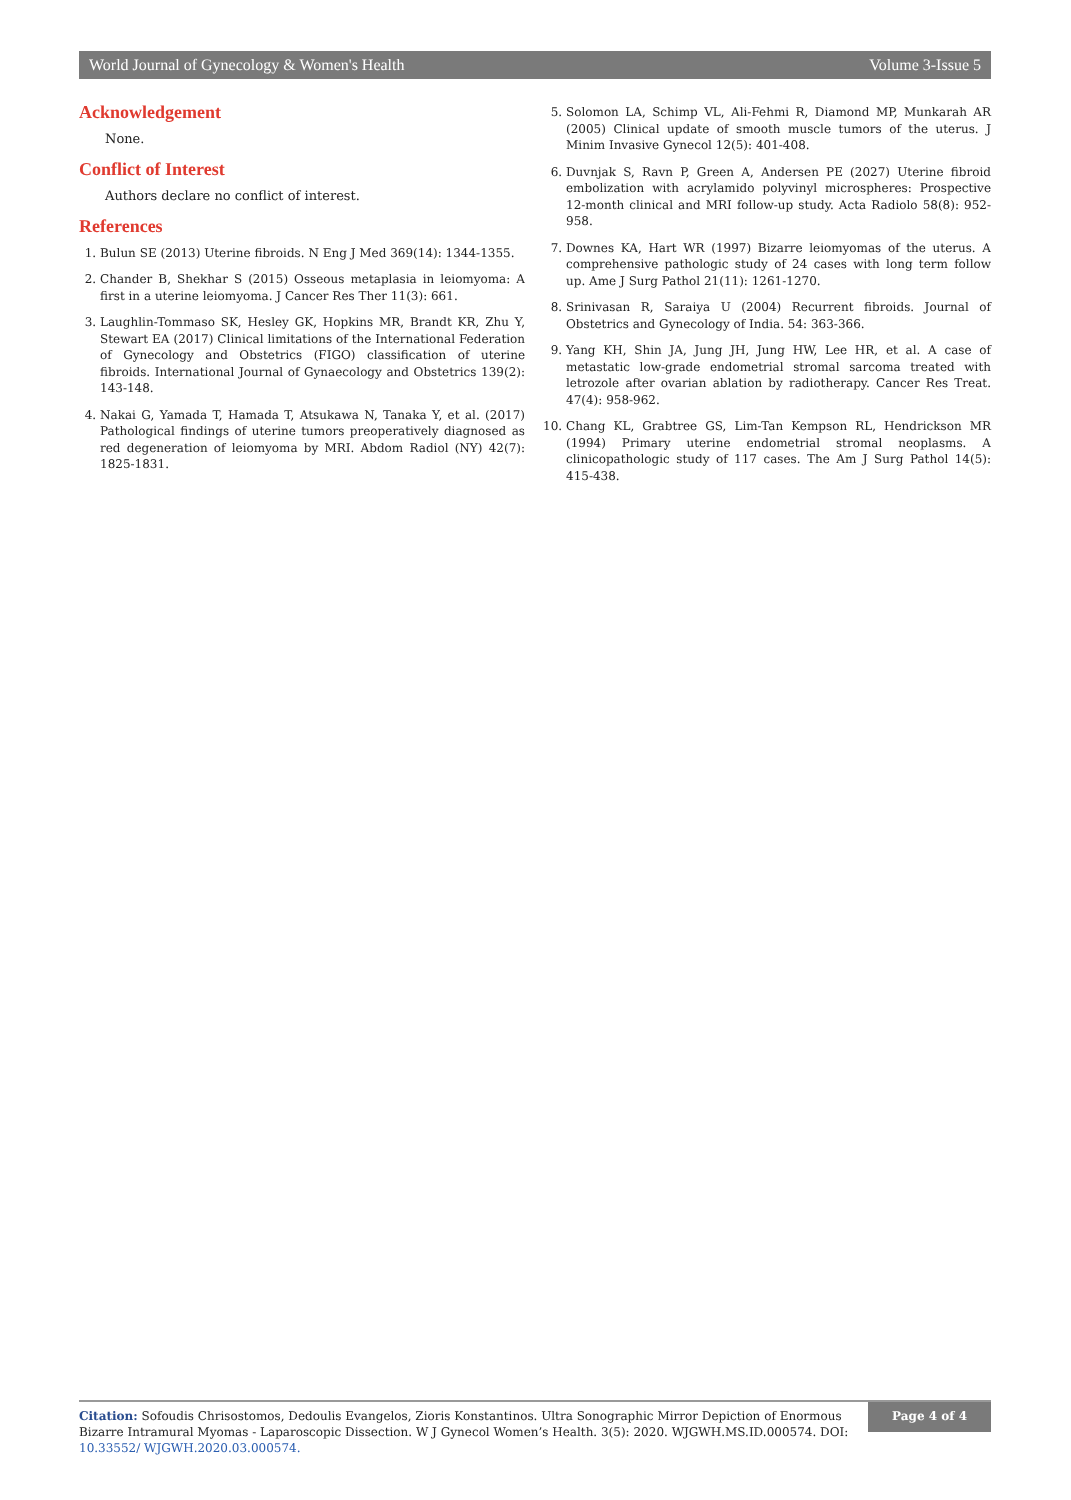World Journal of Gynecology & Women's Health Volume 3-Issue 5
Acknowledgement
None.
Conflict of Interest
Authors declare no conflict of interest.
References
1. Bulun SE (2013) Uterine fibroids. N Eng J Med 369(14): 1344-1355.
2. Chander B, Shekhar S (2015) Osseous metaplasia in leiomyoma: A first in a uterine leiomyoma. J Cancer Res Ther 11(3): 661.
3. Laughlin-Tommaso SK, Hesley GK, Hopkins MR, Brandt KR, Zhu Y, Stewart EA (2017) Clinical limitations of the International Federation of Gynecology and Obstetrics (FIGO) classification of uterine fibroids. International Journal of Gynaecology and Obstetrics 139(2): 143-148.
4. Nakai G, Yamada T, Hamada T, Atsukawa N, Tanaka Y, et al. (2017) Pathological findings of uterine tumors preoperatively diagnosed as red degeneration of leiomyoma by MRI. Abdom Radiol (NY) 42(7): 1825-1831.
5. Solomon LA, Schimp VL, Ali-Fehmi R, Diamond MP, Munkarah AR (2005) Clinical update of smooth muscle tumors of the uterus. J Minim Invasive Gynecol 12(5): 401-408.
6. Duvnjak S, Ravn P, Green A, Andersen PE (2027) Uterine fibroid embolization with acrylamido polyvinyl microspheres: Prospective 12-month clinical and MRI follow-up study. Acta Radiolo 58(8): 952-958.
7. Downes KA, Hart WR (1997) Bizarre leiomyomas of the uterus. A comprehensive pathologic study of 24 cases with long term follow up. Ame J Surg Pathol 21(11): 1261-1270.
8. Srinivasan R, Saraiya U (2004) Recurrent fibroids. Journal of Obstetrics and Gynecology of India. 54: 363-366.
9. Yang KH, Shin JA, Jung JH, Jung HW, Lee HR, et al. A case of metastatic low-grade endometrial stromal sarcoma treated with letrozole after ovarian ablation by radiotherapy. Cancer Res Treat. 47(4): 958-962.
10. Chang KL, Grabtree GS, Lim-Tan Kempson RL, Hendrickson MR (1994) Primary uterine endometrial stromal neoplasms. A clinicopathologic study of 117 cases. The Am J Surg Pathol 14(5): 415-438.
Citation: Sofoudis Chrisostomos, Dedoulis Evangelos, Zioris Konstantinos. Ultra Sonographic Mirror Depiction of Enormous Bizarre Intramural Myomas - Laparoscopic Dissection. W J Gynecol Women’s Health. 3(5): 2020. WJGWH.MS.ID.000574. DOI: 10.33552/ WJGWH.2020.03.000574.
Page 4 of 4